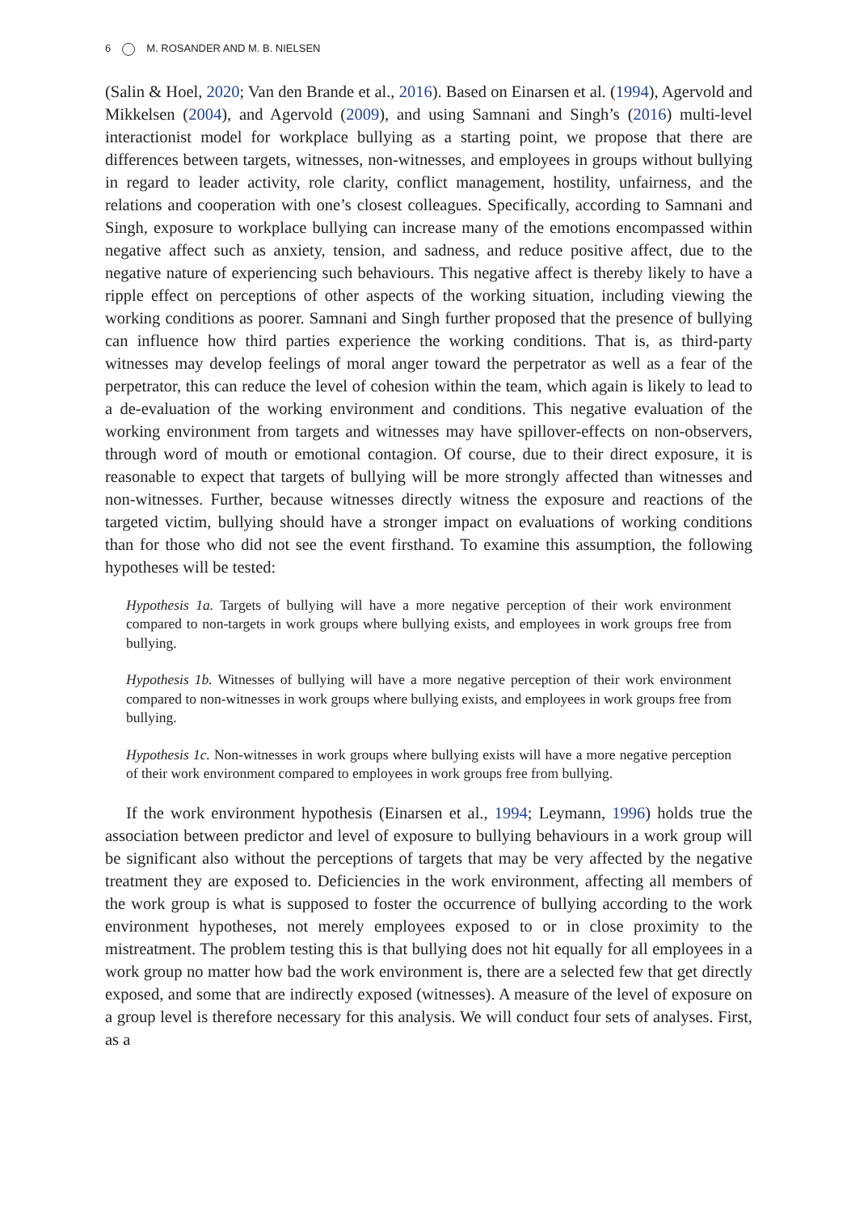6 M. ROSANDER AND M. B. NIELSEN
(Salin & Hoel, 2020; Van den Brande et al., 2016). Based on Einarsen et al. (1994), Agervold and Mikkelsen (2004), and Agervold (2009), and using Samnani and Singh’s (2016) multi-level interactionist model for workplace bullying as a starting point, we propose that there are differences between targets, witnesses, non-witnesses, and employees in groups without bullying in regard to leader activity, role clarity, conflict management, hostility, unfairness, and the relations and cooperation with one’s closest colleagues. Specifically, according to Samnani and Singh, exposure to workplace bullying can increase many of the emotions encompassed within negative affect such as anxiety, tension, and sadness, and reduce positive affect, due to the negative nature of experiencing such behaviours. This negative affect is thereby likely to have a ripple effect on perceptions of other aspects of the working situation, including viewing the working conditions as poorer. Samnani and Singh further proposed that the presence of bullying can influence how third parties experience the working conditions. That is, as third-party witnesses may develop feelings of moral anger toward the perpetrator as well as a fear of the perpetrator, this can reduce the level of cohesion within the team, which again is likely to lead to a de-evaluation of the working environment and conditions. This negative evaluation of the working environment from targets and witnesses may have spillover-effects on non-observers, through word of mouth or emotional contagion. Of course, due to their direct exposure, it is reasonable to expect that targets of bullying will be more strongly affected than witnesses and non-witnesses. Further, because witnesses directly witness the exposure and reactions of the targeted victim, bullying should have a stronger impact on evaluations of working conditions than for those who did not see the event firsthand. To examine this assumption, the following hypotheses will be tested:
Hypothesis 1a. Targets of bullying will have a more negative perception of their work environment compared to non-targets in work groups where bullying exists, and employees in work groups free from bullying.
Hypothesis 1b. Witnesses of bullying will have a more negative perception of their work environment compared to non-witnesses in work groups where bullying exists, and employees in work groups free from bullying.
Hypothesis 1c. Non-witnesses in work groups where bullying exists will have a more negative perception of their work environment compared to employees in work groups free from bullying.
If the work environment hypothesis (Einarsen et al., 1994; Leymann, 1996) holds true the association between predictor and level of exposure to bullying behaviours in a work group will be significant also without the perceptions of targets that may be very affected by the negative treatment they are exposed to. Deficiencies in the work environment, affecting all members of the work group is what is supposed to foster the occurrence of bullying according to the work environment hypotheses, not merely employees exposed to or in close proximity to the mistreatment. The problem testing this is that bullying does not hit equally for all employees in a work group no matter how bad the work environment is, there are a selected few that get directly exposed, and some that are indirectly exposed (witnesses). A measure of the level of exposure on a group level is therefore necessary for this analysis. We will conduct four sets of analyses. First, as a